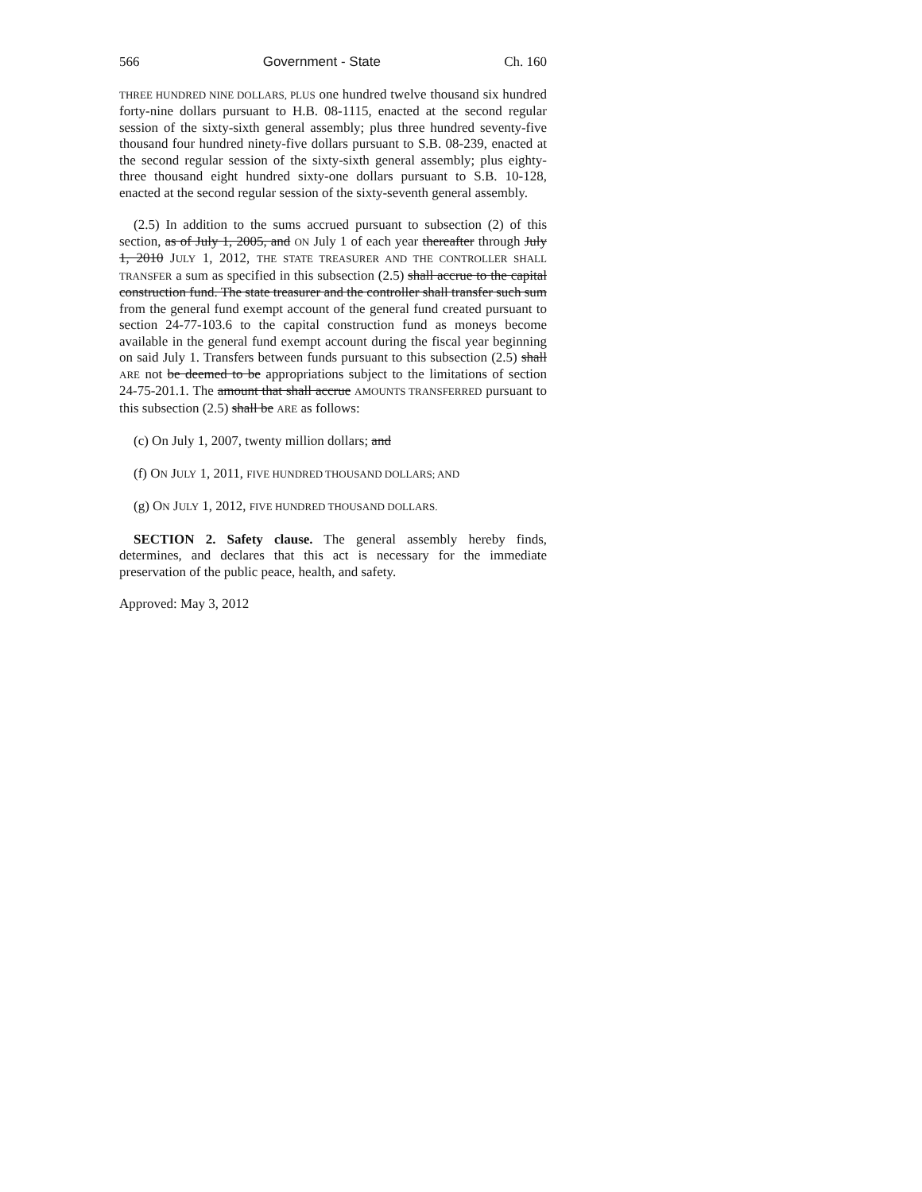566 Government - State Ch. 160
THREE HUNDRED NINE DOLLARS, PLUS one hundred twelve thousand six hundred forty-nine dollars pursuant to H.B. 08-1115, enacted at the second regular session of the sixty-sixth general assembly; plus three hundred seventy-five thousand four hundred ninety-five dollars pursuant to S.B. 08-239, enacted at the second regular session of the sixty-sixth general assembly; plus eighty-three thousand eight hundred sixty-one dollars pursuant to S.B. 10-128, enacted at the second regular session of the sixty-seventh general assembly.
(2.5) In addition to the sums accrued pursuant to subsection (2) of this section, as of July 1, 2005, and ON July 1 of each year thereafter through July 1, 2010 JULY 1, 2012, THE STATE TREASURER AND THE CONTROLLER SHALL TRANSFER a sum as specified in this subsection (2.5) shall accrue to the capital construction fund. The state treasurer and the controller shall transfer such sum from the general fund exempt account of the general fund created pursuant to section 24-77-103.6 to the capital construction fund as moneys become available in the general fund exempt account during the fiscal year beginning on said July 1. Transfers between funds pursuant to this subsection (2.5) shall ARE not be deemed to be appropriations subject to the limitations of section 24-75-201.1. The amount that shall accrue AMOUNTS TRANSFERRED pursuant to this subsection (2.5) shall be ARE as follows:
(c) On July 1, 2007, twenty million dollars; and
(f) ON JULY 1, 2011, FIVE HUNDRED THOUSAND DOLLARS; AND
(g) ON JULY 1, 2012, FIVE HUNDRED THOUSAND DOLLARS.
SECTION 2. Safety clause. The general assembly hereby finds, determines, and declares that this act is necessary for the immediate preservation of the public peace, health, and safety.
Approved: May 3, 2012